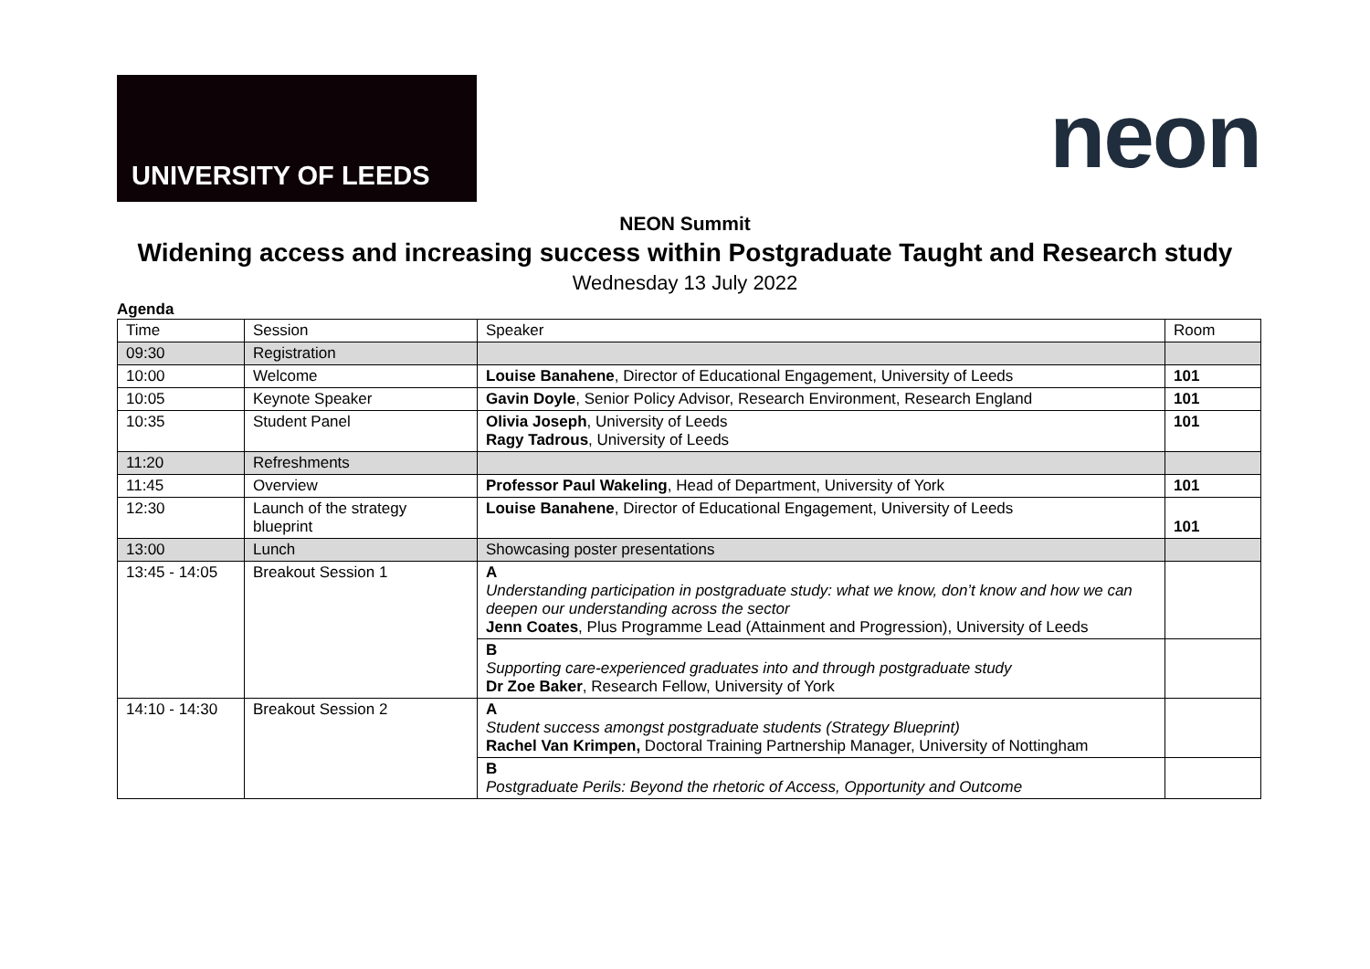UNIVERSITY OF LEEDS
neon
NEON Summit
Widening access and increasing success within Postgraduate Taught and Research study
Wednesday 13 July 2022
Agenda
| Time | Session | Speaker | Room |
| --- | --- | --- | --- |
| 09:30 | Registration | | |
| 10:00 | Welcome | Louise Banahene , Director of Educational Engagement, University of Leeds | 101 |
| 10:05 | Keynote Speaker | Gavin Doyle , Senior Policy Advisor, Research Environment, Research England | 101 |
| 10:35 | Student Panel | Olivia Joseph , University of Leeds Ragy Tadrous , University of Leeds | 101 |
| 11:20 | Refreshments | | |
| 11:45 | Overview | Professor Paul Wakeling , Head of Department, University of York | 101 |
| 12:30 | Launch of the strategy blueprint | Louise Banahene , Director of Educational Engagement, University of Leeds | 101 |
| 13:00 | Lunch | Showcasing poster presentations | |
| 13:45 - 14:05 | Breakout Session 1 | A Understanding participation in postgraduate study: what we know, don’t know and how we can deepen our understanding across the sector Jenn Coates , Plus Programme Lead (Attainment and Progression), University of Leeds | |
| | | B Supporting care-experienced graduates into and through postgraduate study Dr Zoe Baker , Research Fellow, University of York | |
| 14:10 - 14:30 | Breakout Session 2 | A Student success amongst postgraduate students (Strategy Blueprint) Rachel Van Krimpen, Doctoral Training Partnership Manager, University of Nottingham | |
| | | B Postgraduate Perils: Beyond the rhetoric of Access, Opportunity and Outcome | |